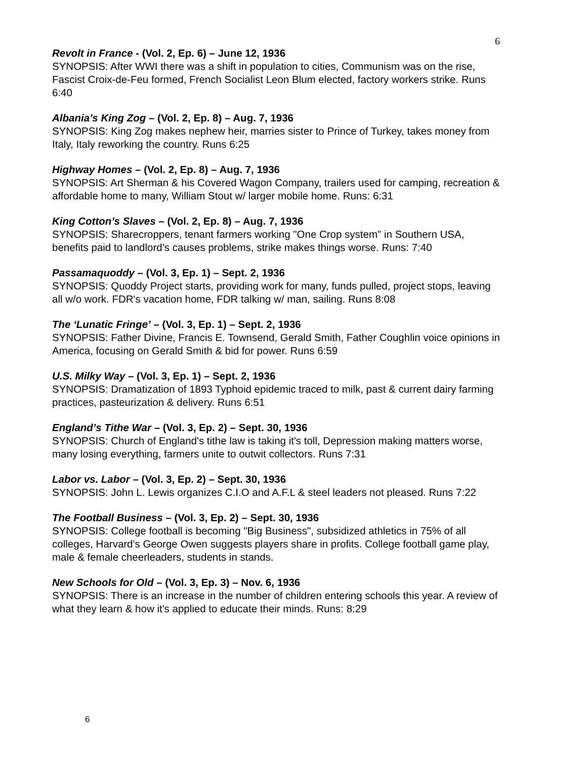6
Revolt in France - (Vol. 2, Ep. 6) – June 12, 1936
SYNOPSIS: After WWI there was a shift in population to cities, Communism was on the rise, Fascist Croix-de-Feu formed, French Socialist Leon Blum elected, factory workers strike. Runs 6:40
Albania’s King Zog – (Vol. 2, Ep. 8) – Aug. 7, 1936
SYNOPSIS: King Zog makes nephew heir, marries sister to Prince of Turkey, takes money from Italy, Italy reworking the country. Runs 6:25
Highway Homes – (Vol. 2, Ep. 8) – Aug. 7, 1936
SYNOPSIS: Art Sherman & his Covered Wagon Company, trailers used for camping, recreation & affordable home to many, William Stout w/ larger mobile home. Runs: 6:31
King Cotton’s Slaves – (Vol. 2, Ep. 8) – Aug. 7, 1936
SYNOPSIS: Sharecroppers, tenant farmers working "One Crop system" in Southern USA, benefits paid to landlord’s causes problems, strike makes things worse. Runs: 7:40
Passamaquoddy – (Vol. 3, Ep. 1) – Sept. 2, 1936
SYNOPSIS: Quoddy Project starts, providing work for many, funds pulled, project stops, leaving all w/o work. FDR's vacation home, FDR talking w/ man, sailing. Runs 8:08
The ‘Lunatic Fringe’ – (Vol. 3, Ep. 1) – Sept. 2, 1936
SYNOPSIS: Father Divine, Francis E. Townsend, Gerald Smith, Father Coughlin voice opinions in America, focusing on Gerald Smith & bid for power. Runs 6:59
U.S. Milky Way – (Vol. 3, Ep. 1) – Sept. 2, 1936
SYNOPSIS: Dramatization of 1893 Typhoid epidemic traced to milk, past & current dairy farming practices, pasteurization & delivery. Runs 6:51
England’s Tithe War – (Vol. 3, Ep. 2) – Sept. 30, 1936
SYNOPSIS: Church of England's tithe law is taking it's toll, Depression making matters worse, many losing everything, farmers unite to outwit collectors. Runs 7:31
Labor vs. Labor – (Vol. 3, Ep. 2) – Sept. 30, 1936
SYNOPSIS: John L. Lewis organizes C.I.O and A.F.L & steel leaders not pleased. Runs 7:22
The Football Business – (Vol. 3, Ep. 2) – Sept. 30, 1936
SYNOPSIS: College football is becoming "Big Business", subsidized athletics in 75% of all colleges, Harvard's George Owen suggests players share in profits. College football game play, male & female cheerleaders, students in stands.
New Schools for Old – (Vol. 3, Ep. 3) – Nov. 6, 1936
SYNOPSIS: There is an increase in the number of children entering schools this year. A review of what they learn & how it's applied to educate their minds. Runs: 8:29
6